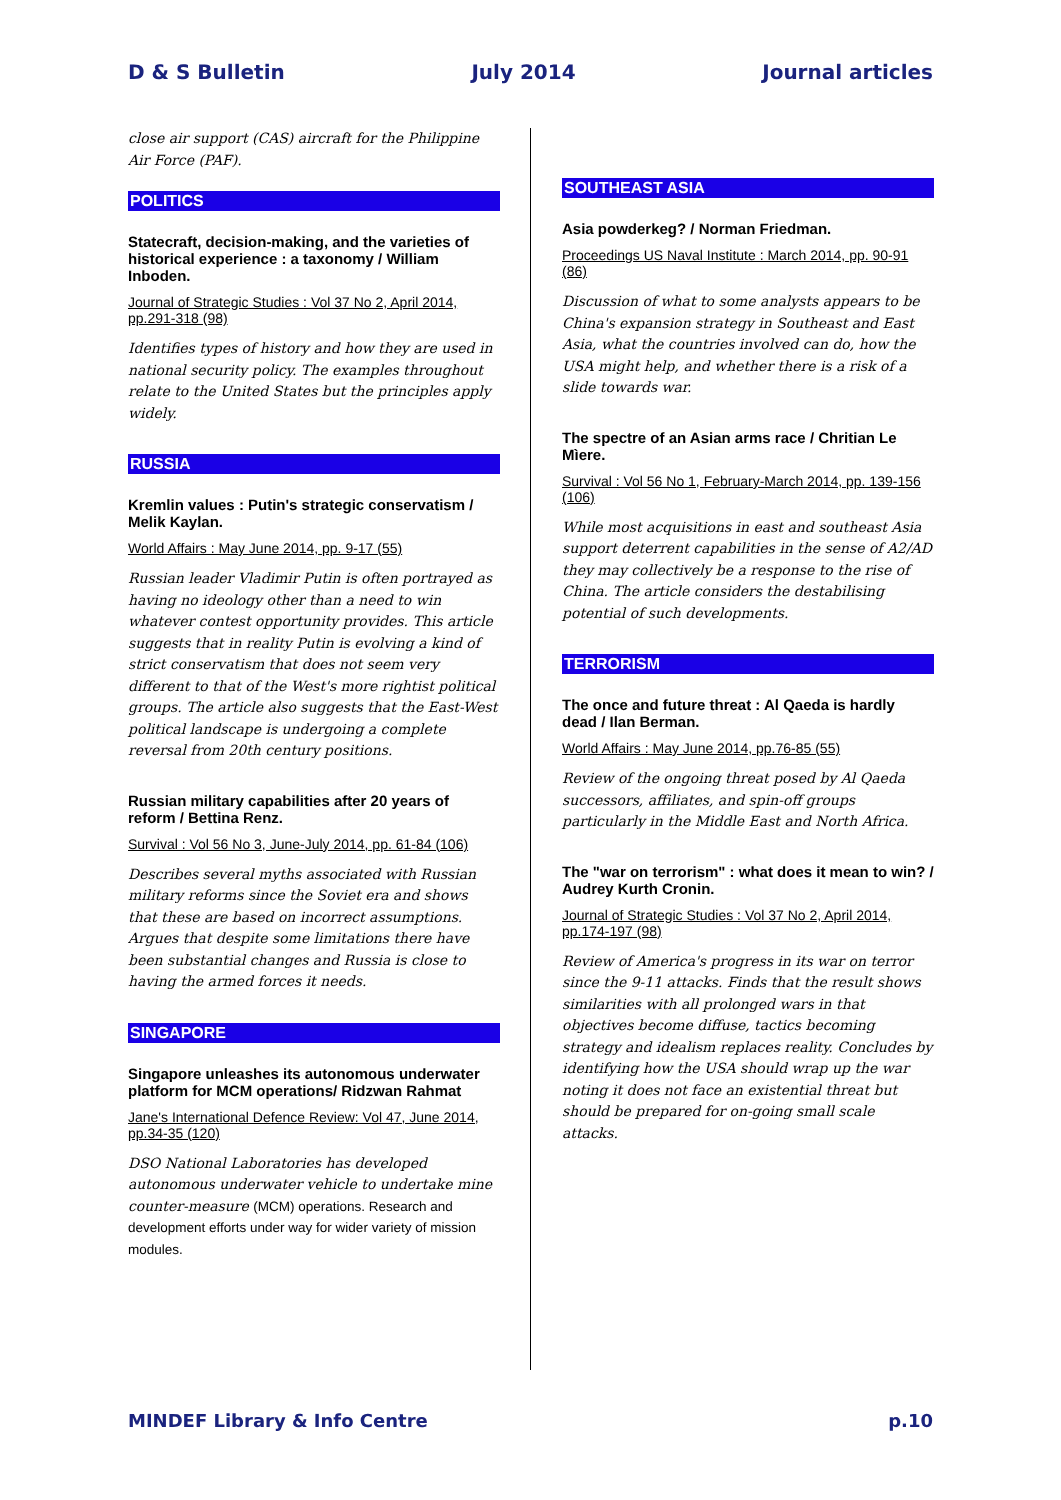D & S Bulletin July 2014 Journal articles
close air support (CAS) aircraft for the Philippine Air Force (PAF).
POLITICS
Statecraft, decision-making, and the varieties of historical experience : a taxonomy / William Inboden.
Journal of Strategic Studies : Vol 37 No 2, April 2014, pp.291-318 (98)
Identifies types of history and how they are used in national security policy. The examples throughout relate to the United States but the principles apply widely.
RUSSIA
Kremlin values : Putin's strategic conservatism / Melik Kaylan.
World Affairs : May June 2014, pp. 9-17 (55)
Russian leader Vladimir Putin is often portrayed as having no ideology other than a need to win whatever contest opportunity provides. This article suggests that in reality Putin is evolving a kind of strict conservatism that does not seem very different to that of the West's more rightist political groups. The article also suggests that the East-West political landscape is undergoing a complete reversal from 20th century positions.
Russian military capabilities after 20 years of reform / Bettina Renz.
Survival : Vol 56 No 3, June-July 2014, pp. 61-84 (106)
Describes several myths associated with Russian military reforms since the Soviet era and shows that these are based on incorrect assumptions. Argues that despite some limitations there have been substantial changes and Russia is close to having the armed forces it needs.
SINGAPORE
Singapore unleashes its autonomous underwater platform for MCM operations/ Ridzwan Rahmat
Jane's International Defence Review: Vol 47, June 2014, pp.34-35 (120)
DSO National Laboratories has developed autonomous underwater vehicle to undertake mine counter-measure (MCM) operations. Research and development efforts under way for wider variety of mission modules.
SOUTHEAST ASIA
Asia powderkeg? / Norman Friedman.
Proceedings US Naval Institute : March 2014, pp. 90-91 (86)
Discussion of what to some analysts appears to be China's expansion strategy in Southeast and East Asia, what the countries involved can do, how the USA might help, and whether there is a risk of a slide towards war.
The spectre of an Asian arms race / Chritian Le Mìere.
Survival : Vol 56 No 1, February-March 2014, pp. 139-156 (106)
While most acquisitions in east and southeast Asia support deterrent capabilities in the sense of A2/AD they may collectively be a response to the rise of China. The article considers the destabilising potential of such developments.
TERRORISM
The once and future threat : Al Qaeda is hardly dead / Ilan Berman.
World Affairs : May June 2014, pp.76-85 (55)
Review of the ongoing threat posed by Al Qaeda successors, affiliates, and spin-off groups particularly in the Middle East and North Africa.
The "war on terrorism" : what does it mean to win? / Audrey Kurth Cronin.
Journal of Strategic Studies : Vol 37 No 2, April 2014, pp.174-197 (98)
Review of America's progress in its war on terror since the 9-11 attacks. Finds that the result shows similarities with all prolonged wars in that objectives become diffuse, tactics becoming strategy and idealism replaces reality. Concludes by identifying how the USA should wrap up the war noting it does not face an existential threat but should be prepared for on-going small scale attacks.
MINDEF Library & Info Centre p.10